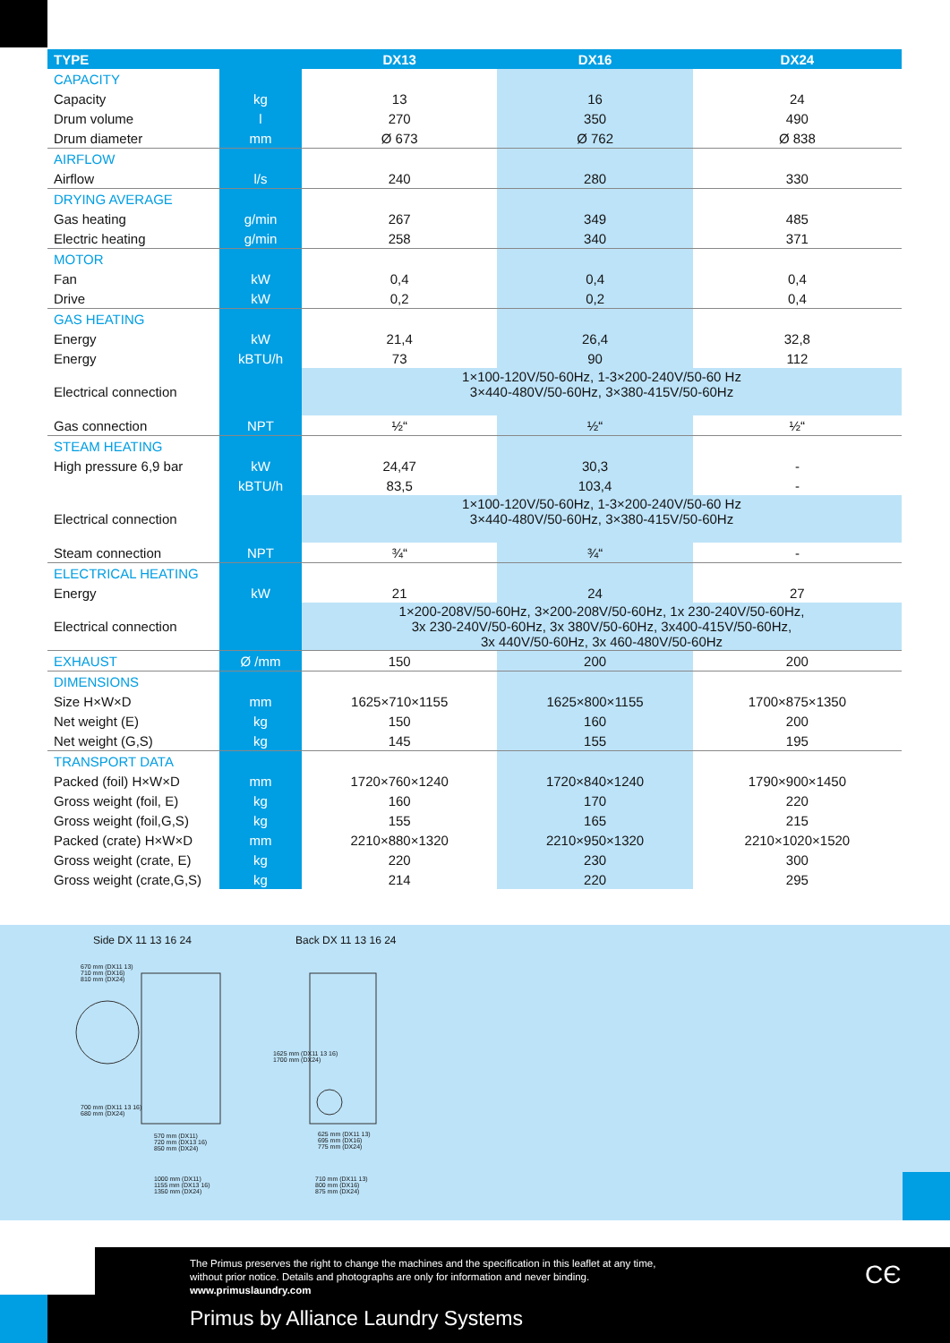| TYPE | | DX13 | DX16 | DX24 |
| --- | --- | --- | --- | --- |
| CAPACITY | | | | |
| Capacity | kg | 13 | 16 | 24 |
| Drum volume | l | 270 | 350 | 490 |
| Drum diameter | mm | Ø 673 | Ø 762 | Ø 838 |
| AIRFLOW | | | | |
| Airflow | l/s | 240 | 280 | 330 |
| DRYING AVERAGE | | | | |
| Gas heating | g/min | 267 | 349 | 485 |
| Electric heating | g/min | 258 | 340 | 371 |
| MOTOR | | | | |
| Fan | kW | 0,4 | 0,4 | 0,4 |
| Drive | kW | 0,2 | 0,2 | 0,4 |
| GAS HEATING | | | | |
| Energy | kW | 21,4 | 26,4 | 32,8 |
| Energy | kBTU/h | 73 | 90 | 112 |
| Electrical connection | | 1×100-120V/50-60Hz, 1-3×200-240V/50-60 Hz 3×440-480V/50-60Hz, 3×380-415V/50-60Hz | | |
| Gas connection | NPT | ½“ | ½“ | ½“ |
| STEAM HEATING | | | | |
| High pressure 6,9 bar | kW | 24,47 | 30,3 | - |
| | kBTU/h | 83,5 | 103,4 | - |
| Electrical connection | | 1×100-120V/50-60Hz, 1-3×200-240V/50-60 Hz 3×440-480V/50-60Hz, 3×380-415V/50-60Hz | | |
| Steam connection | NPT | ¾“ | ¾“ | - |
| ELECTRICAL HEATING | | | | |
| Energy | kW | 21 | 24 | 27 |
| Electrical connection | | 1×200-208V/50-60Hz, 3×200-208V/50-60Hz, 1x 230-240V/50-60Hz, 3x 230-240V/50-60Hz, 3x 380V/50-60Hz, 3x400-415V/50-60Hz, 3x 440V/50-60Hz, 3x 460-480V/50-60Hz | | |
| EXHAUST | Ø /mm | 150 | 200 | 200 |
| DIMENSIONS | | | | |
| Size H×W×D | mm | 1625×710×1155 | 1625×800×1155 | 1700×875×1350 |
| Net weight (E) | kg | 150 | 160 | 200 |
| Net weight (G,S) | kg | 145 | 155 | 195 |
| TRANSPORT DATA | | | | |
| Packed (foil) H×W×D | mm | 1720×760×1240 | 1720×840×1240 | 1790×900×1450 |
| Gross weight (foil, E) | kg | 160 | 170 | 220 |
| Gross weight (foil,G,S) | kg | 155 | 165 | 215 |
| Packed (crate) H×W×D | mm | 2210×880×1320 | 2210×950×1320 | 2210×1020×1520 |
| Gross weight (crate, E) | kg | 220 | 230 | 300 |
| Gross weight (crate,G,S) | kg | 214 | 220 | 295 |
Side DX 11 13 16 24 Back DX 11 13 16 24
670 mm (DX11 13)
710 mm (DX16)
810 mm (DX24)
570 mm (DX11)
720 mm (DX13 16)
850 mm (DX24)
1000 mm (DX11)
1155 mm (DX13 16)
1350 mm (DX24)
625 mm (DX11 13)
695 mm (DX16)
775 mm (DX24)
710 mm (DX11 13)
800 mm (DX16)
875 mm (DX24)
700 mm (DX11 13 16)
680 mm (DX24)
1625 mm (DX11 13 16)
1700 mm (DX24)
The Primus preserves the right to change the machines and the specification in this leaflet at any time,
without prior notice. Details and photographs are only for information and never binding.
www.primuslaundry.com
Primus by Alliance Laundry Systems
CЄ